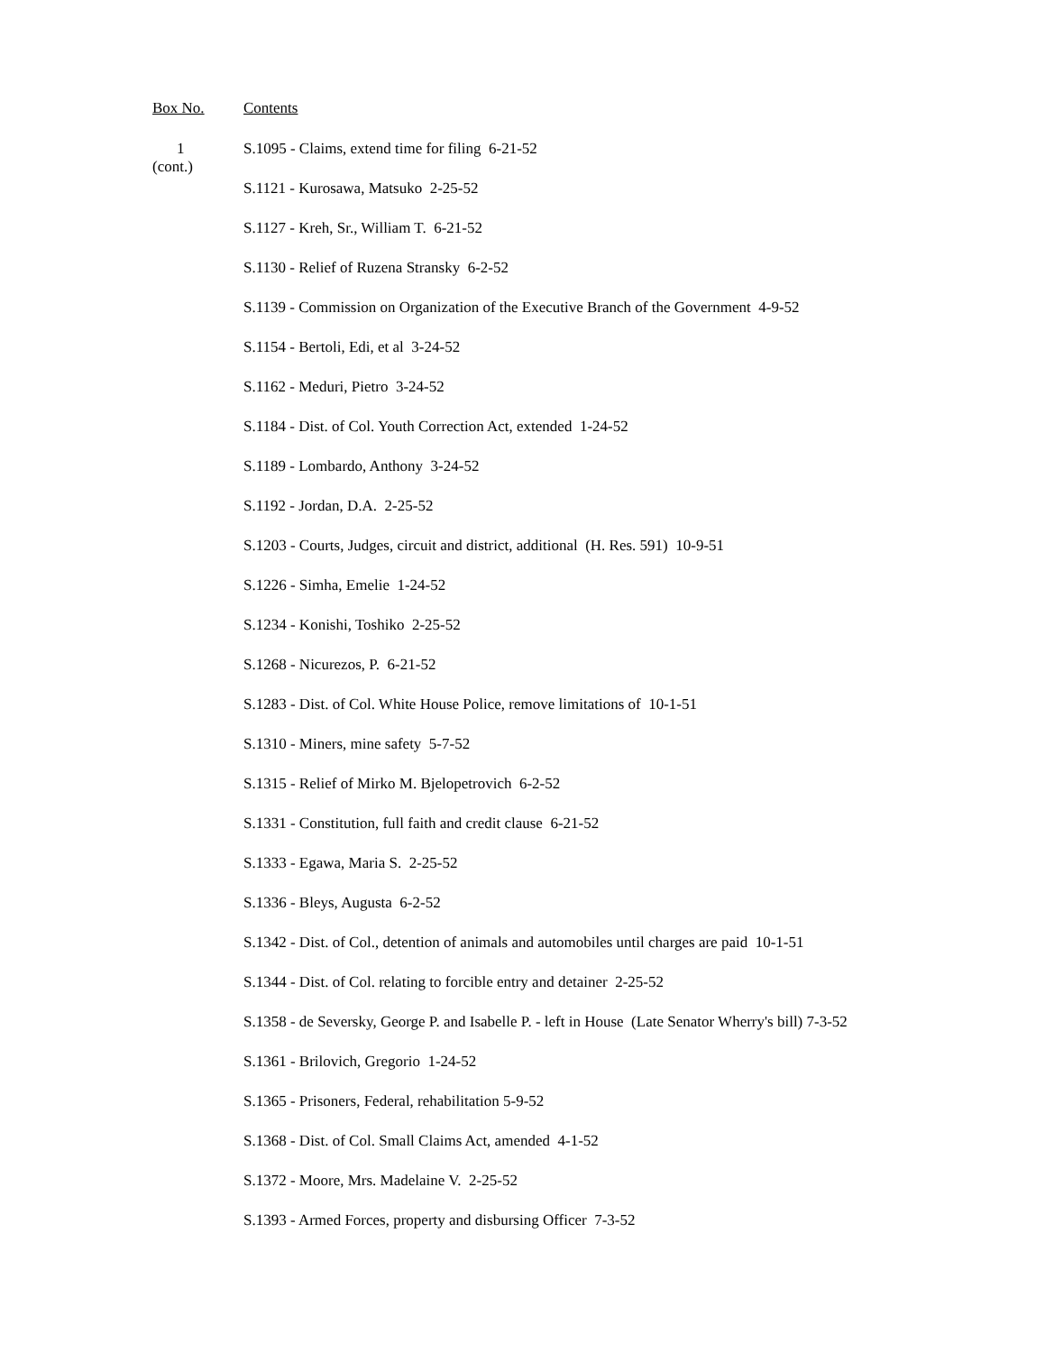Box No. Contents
1
(cont.)
S.1095 - Claims, extend time for filing 6-21-52
S.1121 - Kurosawa, Matsuko 2-25-52
S.1127 - Kreh, Sr., William T. 6-21-52
S.1130 - Relief of Ruzena Stransky 6-2-52
S.1139 - Commission on Organization of the Executive Branch of the Government 4-9-52
S.1154 - Bertoli, Edi, et al 3-24-52
S.1162 - Meduri, Pietro 3-24-52
S.1184 - Dist. of Col. Youth Correction Act, extended 1-24-52
S.1189 - Lombardo, Anthony 3-24-52
S.1192 - Jordan, D.A. 2-25-52
S.1203 - Courts, Judges, circuit and district, additional (H. Res. 591) 10-9-51
S.1226 - Simha, Emelie 1-24-52
S.1234 - Konishi, Toshiko 2-25-52
S.1268 - Nicurezos, P. 6-21-52
S.1283 - Dist. of Col. White House Police, remove limitations of 10-1-51
S.1310 - Miners, mine safety 5-7-52
S.1315 - Relief of Mirko M. Bjelopetrovich 6-2-52
S.1331 - Constitution, full faith and credit clause 6-21-52
S.1333 - Egawa, Maria S. 2-25-52
S.1336 - Bleys, Augusta 6-2-52
S.1342 - Dist. of Col., detention of animals and automobiles until charges are paid 10-1-51
S.1344 - Dist. of Col. relating to forcible entry and detainer 2-25-52
S.1358 - de Seversky, George P. and Isabelle P. - left in House (Late Senator Wherry's bill) 7-3-52
S.1361 - Brilovich, Gregorio 1-24-52
S.1365 - Prisoners, Federal, rehabilitation 5-9-52
S.1368 - Dist. of Col. Small Claims Act, amended 4-1-52
S.1372 - Moore, Mrs. Madelaine V. 2-25-52
S.1393 - Armed Forces, property and disbursing Officer 7-3-52